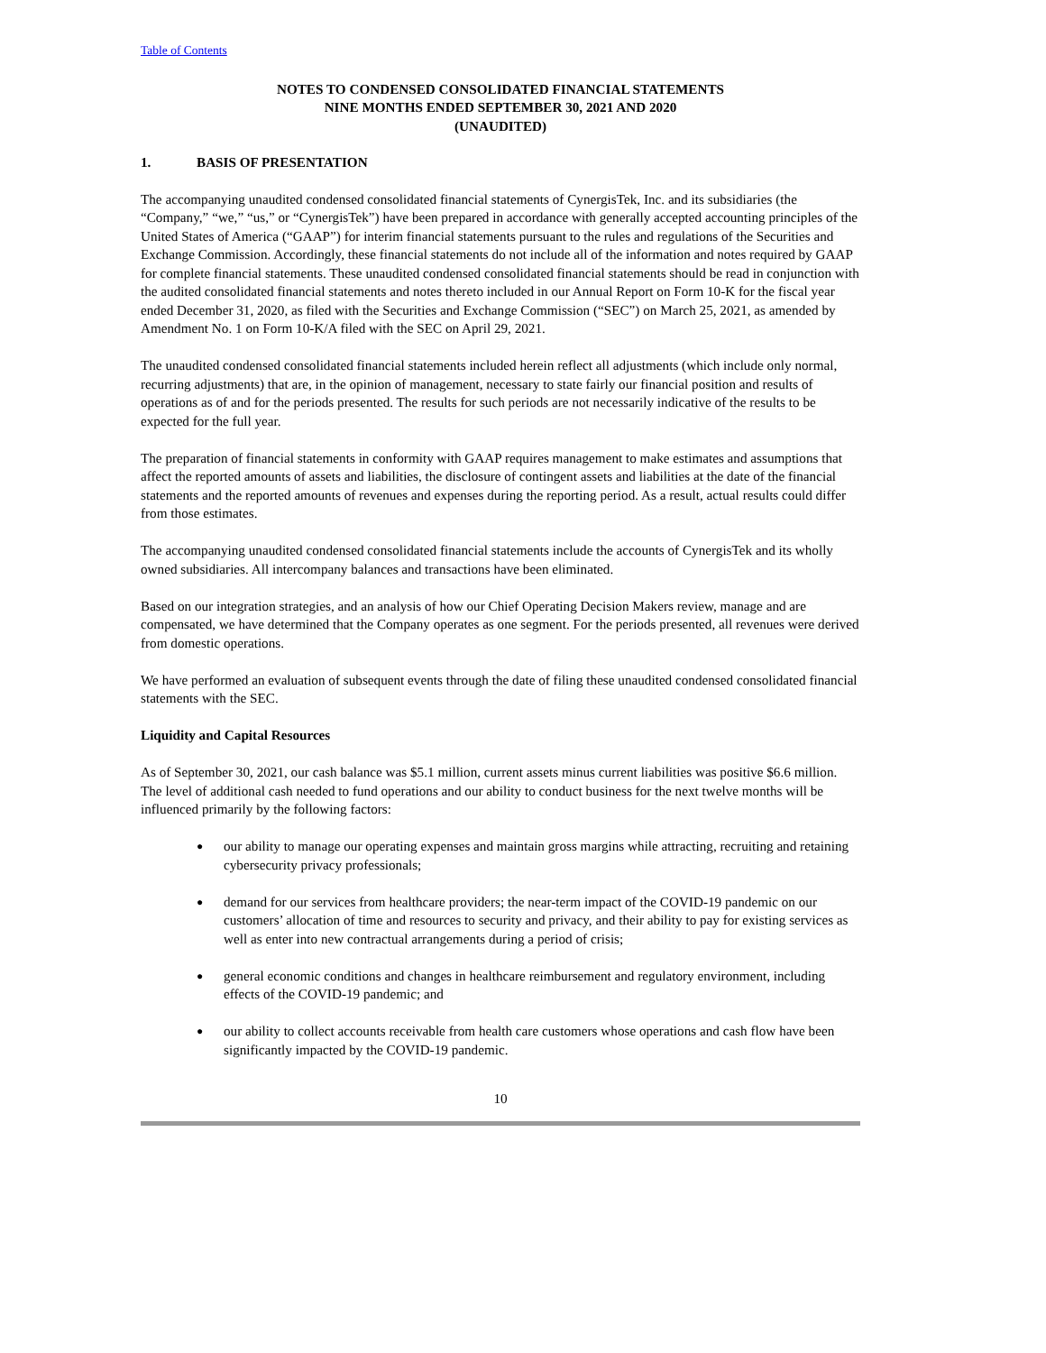Table of Contents
NOTES TO CONDENSED CONSOLIDATED FINANCIAL STATEMENTS
NINE MONTHS ENDED SEPTEMBER 30, 2021 AND 2020
(UNAUDITED)
1. BASIS OF PRESENTATION
The accompanying unaudited condensed consolidated financial statements of CynergisTek, Inc. and its subsidiaries (the “Company,” “we,” “us,” or “CynergisTek”) have been prepared in accordance with generally accepted accounting principles of the United States of America (“GAAP”) for interim financial statements pursuant to the rules and regulations of the Securities and Exchange Commission. Accordingly, these financial statements do not include all of the information and notes required by GAAP for complete financial statements. These unaudited condensed consolidated financial statements should be read in conjunction with the audited consolidated financial statements and notes thereto included in our Annual Report on Form 10-K for the fiscal year ended December 31, 2020, as filed with the Securities and Exchange Commission (“SEC”) on March 25, 2021, as amended by Amendment No. 1 on Form 10-K/A filed with the SEC on April 29, 2021.
The unaudited condensed consolidated financial statements included herein reflect all adjustments (which include only normal, recurring adjustments) that are, in the opinion of management, necessary to state fairly our financial position and results of operations as of and for the periods presented. The results for such periods are not necessarily indicative of the results to be expected for the full year.
The preparation of financial statements in conformity with GAAP requires management to make estimates and assumptions that affect the reported amounts of assets and liabilities, the disclosure of contingent assets and liabilities at the date of the financial statements and the reported amounts of revenues and expenses during the reporting period. As a result, actual results could differ from those estimates.
The accompanying unaudited condensed consolidated financial statements include the accounts of CynergisTek and its wholly owned subsidiaries. All intercompany balances and transactions have been eliminated.
Based on our integration strategies, and an analysis of how our Chief Operating Decision Makers review, manage and are compensated, we have determined that the Company operates as one segment. For the periods presented, all revenues were derived from domestic operations.
We have performed an evaluation of subsequent events through the date of filing these unaudited condensed consolidated financial statements with the SEC.
Liquidity and Capital Resources
As of September 30, 2021, our cash balance was $5.1 million, current assets minus current liabilities was positive $6.6 million. The level of additional cash needed to fund operations and our ability to conduct business for the next twelve months will be influenced primarily by the following factors:
● our ability to manage our operating expenses and maintain gross margins while attracting, recruiting and retaining cybersecurity privacy professionals;
● demand for our services from healthcare providers; the near-term impact of the COVID-19 pandemic on our customers’ allocation of time and resources to security and privacy, and their ability to pay for existing services as well as enter into new contractual arrangements during a period of crisis;
● general economic conditions and changes in healthcare reimbursement and regulatory environment, including effects of the COVID-19 pandemic; and
● our ability to collect accounts receivable from health care customers whose operations and cash flow have been significantly impacted by the COVID-19 pandemic.
10